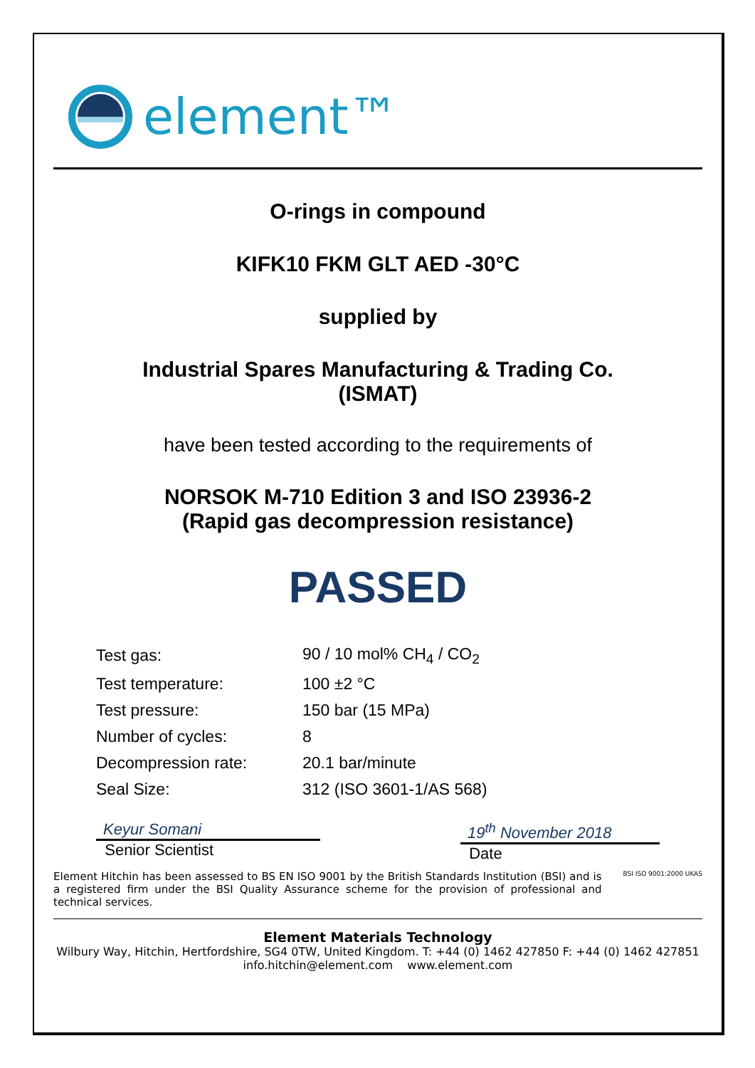element™
O-rings in compound
KIFK10 FKM GLT AED -30°C
supplied by
Industrial Spares Manufacturing & Trading Co.
(ISMAT)
have been tested according to the requirements of
NORSOK M-710 Edition 3 and ISO 23936-2
(Rapid gas decompression resistance)
PASSED
| Test gas: | 90 / 10 mol% CH<sub>4</sub> / CO<sub>2</sub> |
| Test temperature: | 100 ±2 °C |
| Test pressure: | 150 bar (15 MPa) |
| Number of cycles: | 8 |
| Decompression rate: | 20.1 bar/minute |
| Seal Size: | 312 (ISO 3601-1/AS 568) |
Keyur Somani
Senior Scientist
19<sup>th</sup> November 2018
Date
Element Hitchin has been assessed to BS EN ISO 9001 by the British Standards Institution (BSI) and is a registered firm under the BSI Quality Assurance scheme for the provision of professional and technical services.
BSI ISO 9001:2000 UKAS
Element Materials Technology
Wilbury Way, Hitchin, Hertfordshire, SG4 0TW, United Kingdom. T: +44 (0) 1462 427850 F: +44 (0) 1462 427851
info.hitchin@element.com www.element.com